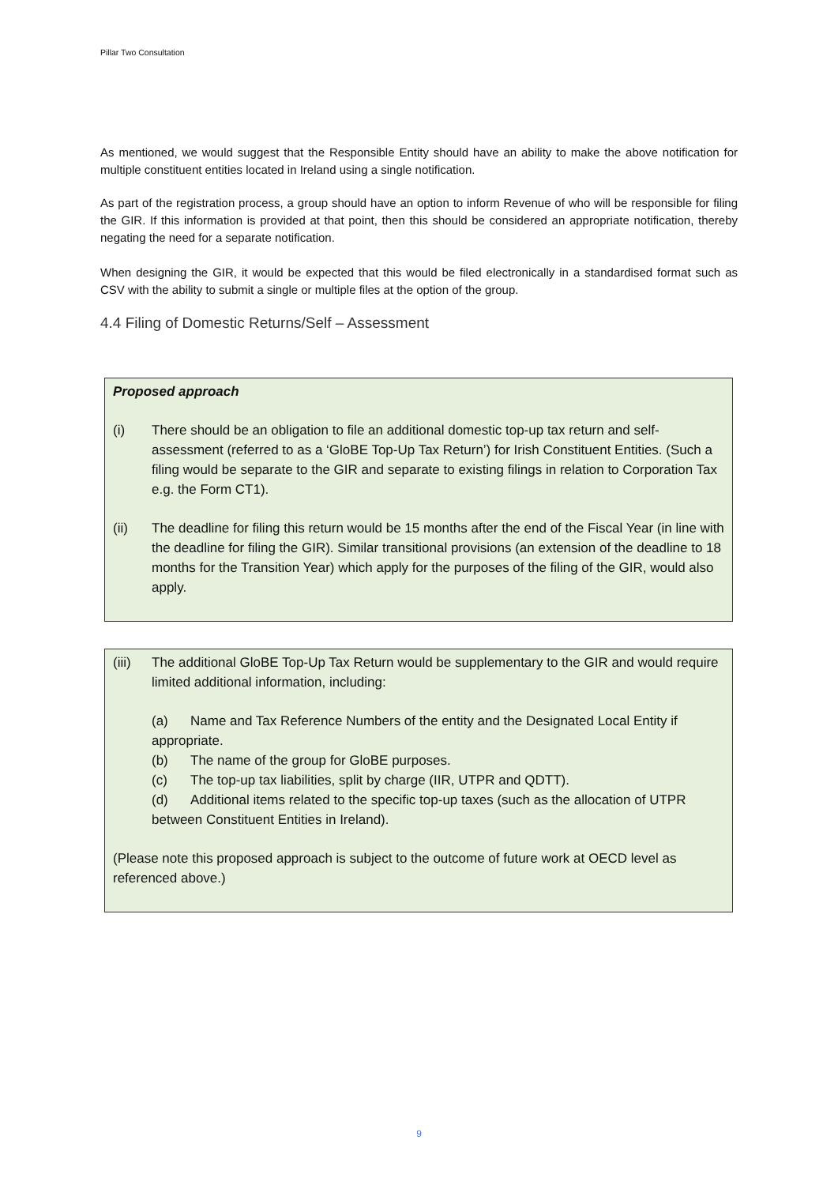Pillar Two Consultation
As mentioned, we would suggest that the Responsible Entity should have an ability to make the above notification for multiple constituent entities located in Ireland using a single notification.
As part of the registration process, a group should have an option to inform Revenue of who will be responsible for filing the GIR. If this information is provided at that point, then this should be considered an appropriate notification, thereby negating the need for a separate notification.
When designing the GIR, it would be expected that this would be filed electronically in a standardised format such as CSV with the ability to submit a single or multiple files at the option of the group.
4.4 Filing of Domestic Returns/Self – Assessment
Proposed approach
(i) There should be an obligation to file an additional domestic top-up tax return and self-assessment (referred to as a ‘GloBE Top-Up Tax Return’) for Irish Constituent Entities. (Such a filing would be separate to the GIR and separate to existing filings in relation to Corporation Tax e.g. the Form CT1).
(ii) The deadline for filing this return would be 15 months after the end of the Fiscal Year (in line with the deadline for filing the GIR). Similar transitional provisions (an extension of the deadline to 18 months for the Transition Year) which apply for the purposes of the filing of the GIR, would also apply.
(iii)
The additional GloBE Top-Up Tax Return would be supplementary to the GIR and would require limited additional information, including:
(a) Name and Tax Reference Numbers of the entity and the Designated Local Entity if appropriate.
(b) The name of the group for GloBE purposes.
(c) The top-up tax liabilities, split by charge (IIR, UTPR and QDTT).
(d) Additional items related to the specific top-up taxes (such as the allocation of UTPR between Constituent Entities in Ireland).
(Please note this proposed approach is subject to the outcome of future work at OECD level as referenced above.)
9